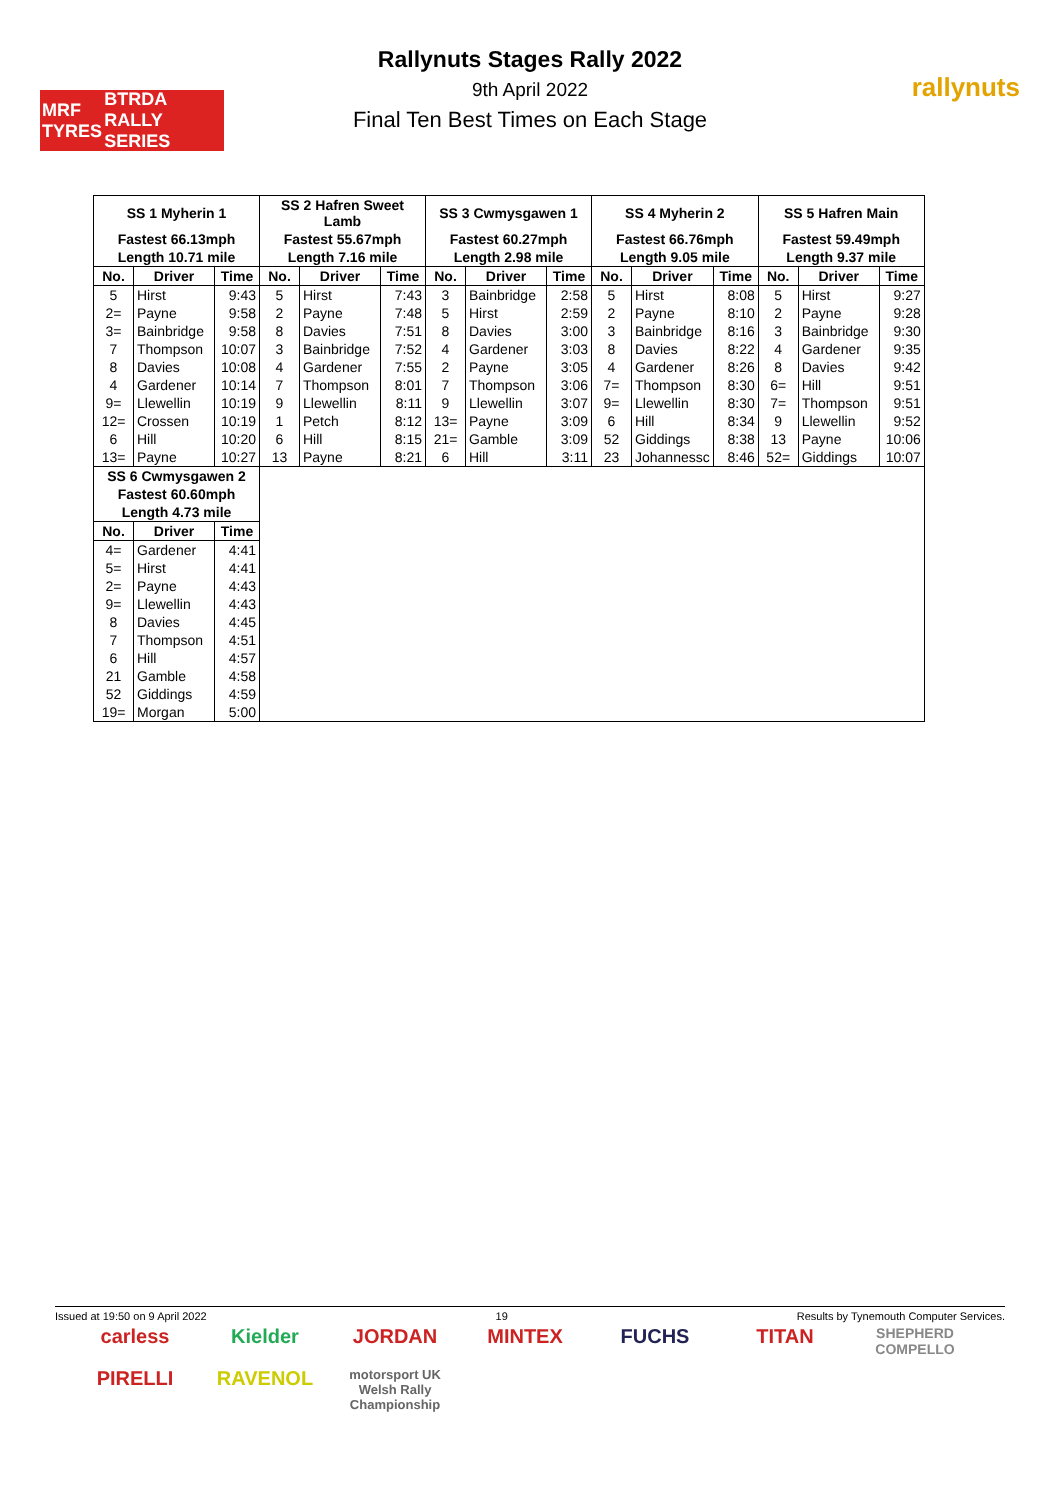MRF TYRES BTRDA RALLY SERIES
Rallynuts Stages Rally 2022
9th April 2022
Final Ten Best Times on Each Stage
rallynuts
| SS 1 Myherin 1 | | | SS 2 Hafren Sweet Lamb | | | SS 3 Cwmysgawen 1 | | | SS 4 Myherin 2 | | | SS 5 Hafren Main | | |
| Fastest 66.13mph | | | Fastest 55.67mph | | | Fastest 60.27mph | | | Fastest 66.76mph | | | Fastest 59.49mph | | |
| Length 10.71 mile | | | Length 7.16 mile | | | Length 2.98 mile | | | Length 9.05 mile | | | Length 9.37 mile | | |
| No. | Driver | Time | No. | Driver | Time | No. | Driver | Time | No. | Driver | Time | No. | Driver | Time |
| 5 | Hirst | 9:43 | 5 | Hirst | 7:43 | 3 | Bainbridge | 2:58 | 5 | Hirst | 8:08 | 5 | Hirst | 9:27 |
| 2= | Payne | 9:58 | 2 | Payne | 7:48 | 5 | Hirst | 2:59 | 2 | Payne | 8:10 | 2 | Payne | 9:28 |
| 3= | Bainbridge | 9:58 | 8 | Davies | 7:51 | 8 | Davies | 3:00 | 3 | Bainbridge | 8:16 | 3 | Bainbridge | 9:30 |
| 7 | Thompson | 10:07 | 3 | Bainbridge | 7:52 | 4 | Gardener | 3:03 | 8 | Davies | 8:22 | 4 | Gardener | 9:35 |
| 8 | Davies | 10:08 | 4 | Gardener | 7:55 | 2 | Payne | 3:05 | 4 | Gardener | 8:26 | 8 | Davies | 9:42 |
| 4 | Gardener | 10:14 | 7 | Thompson | 8:01 | 7 | Thompson | 3:06 | 7= | Thompson | 8:30 | 6= | Hill | 9:51 |
| 9= | Llewellin | 10:19 | 9 | Llewellin | 8:11 | 9 | Llewellin | 3:07 | 9= | Llewellin | 8:30 | 7= | Thompson | 9:51 |
| 12= | Crossen | 10:19 | 1 | Petch | 8:12 | 13= | Payne | 3:09 | 6 | Hill | 8:34 | 9 | Llewellin | 9:52 |
| 6 | Hill | 10:20 | 6 | Hill | 8:15 | 21= | Gamble | 3:09 | 52 | Giddings | 8:38 | 13 | Payne | 10:06 |
| 13= | Payne | 10:27 | 13 | Payne | 8:21 | 6 | Hill | 3:11 | 23 | Johannessc | 8:46 | 52= | Giddings | 10:07 |
| SS 6 Cwmysgawen 2 | | | | | | | | | | | | | | |
| Fastest 60.60mph | | | | | | | | | | | | | | |
| Length 4.73 mile | | | | | | | | | | | | | | |
| No. | Driver | Time | | | | | | | | | | | | |
| 4= | Gardener | 4:41 | | | | | | | | | | | | |
| 5= | Hirst | 4:41 | | | | | | | | | | | | |
| 2= | Payne | 4:43 | | | | | | | | | | | | |
| 9= | Llewellin | 4:43 | | | | | | | | | | | | |
| 8 | Davies | 4:45 | | | | | | | | | | | | |
| 7 | Thompson | 4:51 | | | | | | | | | | | | |
| 6 | Hill | 4:57 | | | | | | | | | | | | |
| 21 | Gamble | 4:58 | | | | | | | | | | | | |
| 52 | Giddings | 4:59 | | | | | | | | | | | | |
| 19= | Morgan | 5:00 | | | | | | | | | | | | |
Issued at 19:50 on 9 April 2022 19 Results by Tynemouth Computer Services.
carless Kielder JORDAN MINTEX FUCHS TITAN SHEPHERD COMPELLO PIRELLI RAVENOL motorsport UK Welsh Rally Championship